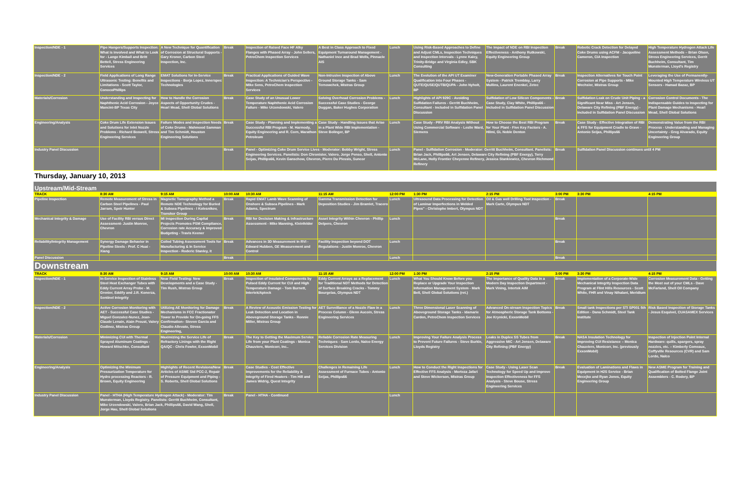| Inspection/NDE - 1 | Pipe Hangers/Supports Inspection: What is involved and What to Look for - Lange Kimball and Britt Bettell, Stress Engineering Services | A New Technique for Quantification of Corrosion at Structural Supports - Gary Kroner, Carbon Steel Inspection, Inc. | Break | Inspection of Raised Face HF Alky Flanges with Phased Array - John Sellers, PetroChem Inspection Services | A Best in Class Approach to Fixed Equipment Turnaround Management - Nathaniel Ince and Brad Wells, Pinnacle AIS | Lunch | Using Risk-Based Approaches to Define and Adjust CMLs, Inspection Techniques and Inspection Intervals - Lynne Kaley, Trinity-Bridge and Virginia Edley, SBK Consulting | The Impact of NDE on RBI Inspection Effectiveness - Anthony Rutkowski, Equity Engineering Group | Break | Robotic Crack Detection for Delayed Coke Drums using ACFM - Jacqueline Cameron, CIA Inspection | High Temperature Hydrogen Attack Life Assessment Methods – Brian Olson, Stress Engineering Services, Gerrit Buchheim, Consultant, Tim Munsterman, Lloyd's Registry |
| Inspection/NDE - 2 | Field Applications of Long Range Ultrasonic Testing: Benefits and Limitations - Scott Taylor, ConocoPhillips | EMAT Solutions for In-Service Inspections - Borja Lopez, Innerspec Technologies | Break | Practical Applications of Guided Wave Inspection: A Technician's Perspective - Mike Sens, PetroChem Inspection Services | Non-Intrusive Inspection of Above Ground Storage Tanks - Sam Ternowchek, Mistras Group | Lunch | The Evolution of the API UT Examiner Qualification into Four Phases - QUTE/QUSE/QUTB/QUPA - John Nyholt, BP | New-Generation Portable Phased Array System - Patrick Tremblay, Larry Mullins, Laurent Enenkel, Zetec | Break | Inspection Alternatives for Touch Point Corrosion at Pipe Supports - Mike Wechsler, Mistras Group | Leveraging the Use of Permanently-Mounted High Temperature Wireless UT Sensors - Hamad Bazaz, BP |
| Materials/Corrosion | Understanding and Inspecting for Naphthenic Acid Corrosion - Joyce Mancini-BP Texas City | How to Handle the Corrosion Aspects of Opportunity Crudes - Hearl Mead, Shell Global Solutions | Break | Case Study of an Unusual Lower Temperature Naphthenic Acid Corrosion Failure - Mike Urzendowski, Valero | Solving Overhead Corrosion Problems - Successful Case Studies - George Duggan, Baker Hughes Corporation | Lunch | Highlights of API 929C - Avoiding Sulfidation Failures - Gerritt Buchheim, Consultant - Included in Sulfidation Panel Discussion | Sulfidation of Low Silicon Components - Case Study, Clay White, Phillips66 - Included in Sulfidation Panel Discussion | Break | Sulfidation Leak on Crude Unit Piping - a Significant Near Miss - Art Jensen, Delaware City Refining (PBF Energy) - Included in Sulfidation Panel Discussion | Corrosion Control Documents - The Indispensable Guides to Inspecting for Plant Damage Mechanisms - Hearl Mead, Shell Global Solutions |
| Engineering/Analysis | Coke Drum Life Extension Issues and Solutions for Inlet Nozzle Problems - Richard Boswell, Stress Engineering Services | Failure Modes and Inspection Needs of Coke Drums - Mahmood Samman and Tim Schmidt, Houston Engineering Solutions | Break | Case Study - Planning and Implementing a Successful RBI Program - M. Harmody, Equity Engineering and R. Corn, Marathon Petroleum | Case Study - Handling Issues that Arise in a Plant Wide RBI Implementation - Steve Bolinger, BP | Lunch | Case Study - PRV RBI Analysis Without Using Commercial Software - Leslie Ward, Siemens | How to Choose the Best RBI Program for Your Plant - Five Key Factors - A. Hilmi, GL Noble Denton | Break | Case Study - Effective Integration of RBI & FFS for Equipment Cradle to Grave - Antonio Seijas, Phillips66 | Demonstrating Value from the RBI Process - Understanding and Managing Uncertainty - Greg Alvarado, Equity Engineering Group |
| Industry Panel Discussion | | | Break | Panel - Optimizing Coke Drum Service Lives - Moderator: Bobby Wright, Stress Engineering Services. Panelists: Don Chronister, Valero, Jorge Penso, Shell, Antonio Seijas, Phillips66, Kevin Ganschow, Chevron, Pierre Du Plessis, Suncor | | Lunch | Panel - Sulfidation Corrosion - Moderator: Gerritt Buchheim, Consultant. Panelists: Brian Jack, Phillips66, Art Jensen, Delaware City Refining (PBF Energy), Terry McLane, Holly Frontier Cheyenne Refinery, Jessica Stankiewicz, Chevron Richmond Refinery | | Break | Sulfidation Panel Discussion continues until 4 PM | |
Thursday, January 10, 2013
Upstream/Mid-Stream
| TRACK | 8:30 AM | 9:15 AM | 10:00 AM | 10:30 AM | 11:15 AM | 12:00 PM | 1:30 PM | 2:15 PM | 3:00 PM | 3:30 PM | 4:15 PM |
| Pipeline Inspection | Remote Measurement of Stress in Carbon Steel Pipelines - Paul Jarram, Speir Hunter | Magnetic Tomography Method a Remote NDE Technology for Buried & Subsea Pipelines - I Kolesnikov, Transkor Group | Break | Rapid EMAT Lamb Wave Scanning of Onshore & Subsea Pipelines - Mark Adams, Spectrum | Gamma Transmission Detection for Deposition Studies - Jim Bramlet, Tracero | Lunch | Ultrasound Data Processing for Detection of Laminar Imperfections in Welded Pipes" - Christophe Imbert, Olympus NDT | Oil & Gas well Drilling Tool Inspection - Mark Carte, Olympus NDT | Break | | |
| Mechanical Integrity & Damage | Use of Facility RBI versus Direct Assessment- Justin Monroe, Chevron | MI Inspection During Capital Projects Promotes PSM Compliance, Corrosion rate Accuracy & improved Budgeting - Travis Keener | Break | RBI for Decision Making & Infrastructure Assessment - Mike Manning, Kleinfelder | Asset Integrity Within Chevron - Phillip Delpero, Chevron | Lunch | | | Break | | |
| Reliability/Integrity Management | Synergy Damage Behavior in Pipeline Steels - Prof. C Huai - Xiang | Coiled Tubing Assessment Tools for Manufacturing & In Service Inspection - Roderic Stanley, it | Break | Advances in 3D Measurement In RVI - Edward Hubben, GE Measurement and Control | Facility Inspection beyond DOT Regulations - Justin Monroe, Chevron | Lunch | | | Break | | |
| Panel Discussion | | | Break | | | Lunch | | | Break | | |
Downstream
| TRACK | 8:30 AM | 9:15 AM | 10:00 AM | 10:30 AM | 11:15 AM | 12:00 PM | 1:30 PM | 2:15 PM | 3:00 PM | 3:30 PM | 4:15 PM |
| Inspection/NDE - 1 | In-Service Inspection of Stainless Steel Heat Exchanger Tubes with Eddy Current Array Probe - M. Grenier, Eddify and J.R. Konerza, Sentinel Integrity | Near Field Testing: New Developments and a Case Study - Tim Rush, Mistras Group | Break | Inspection of Insulated Components by Pulsed Eddy Current for CUI and High Temperature Damage - Tom Burnett, Intertek/Apteck | Eddy Current Arrays as a Replacement for Traditional NDT Methods for Detection of Surface Breaking Cracks - Tommy Bourgelas, Olympus NDT | Lunch | What You Should Know Before you Replace or Upgrade Your Inspection Information Management System - Mark Bell, Shell Global Solutions (ret.) | The Importance of Quality Data in a Modern Day Inspection Department - Mark Vining, Intertek AIM | Break | Implementation of a Corporate-Wide Mechanical Integrity Inspection Data Program at Flint Hills Resources - Scott White, FHR and Vinay Nihalani, Meridium | Corrosion Measurement Data - Getting the Most out of your CMLs - Dave McFarland, Shell Oil Company |
| Inspection/NDE - 2 | Active Corrosion Monitoring with AET - Successful Case Studies - Miguel Gonzalez-Nunez, Jean-Claude Lenain, Alain Proust, Valery Godinez, Mistras Group | Utilizing AE Monitoring for Damage Mechanisms in FCC Fractionator Tower to Provide for On-going FFS Confirmation– Steven Garcia and Claudio Allevato, Stress Engineering, | Break | A Review of Acoustic Emission Testing for Leak Detection and Location in Aboveground Storage Tanks - Ronnie Miller, Mistras Group | AET Surveillance of a Nozzle Flaw in a Process Column - Glenn Aucoin, Stress Engineering Services | Lunch | Three Dimensional Laser Scanning of Aboveground Storage Tanks - Idamarie Carden, PetroChem Inspection Services | Advanced On-stream Inspection Topics for Atmospheric Storage Tank Bottoms - Joe Krynicki, ExxonMobil | Break | Small tank Inspections per STI SP001 5th Edition - Dana Schmidt, Steel Tank Institute | Risk Based Inspection of Storage Tanks - Jesus Esquivel, CUASAMEX Services |
| Materials/Corrosion | Minimizing CUI with Thermal Sprayed Aluminum Coatings - Howard Mitschke, Consultant | Maximizing the Service Life of Refractory Linings with the Right QA/QC - Chris Fowler, ExxonMobil | Break | The Key to Getting the Maximum Service Life from your Plant Coatings - Monica Chauviere, Monicorr, Inc.. | Reliable Corrosion Rate Measuring Techniques - Sam Lordo, Nalco Energy Services Division | Lunch | Improving Your Failure Analysis Process to Prevent Future Failures - Steve Burkle, Lloyds Registry | Leaks in Duplex SS Tubes from Aggressive MIC - Art Jensen, Delaware City Refining (PBF Energy) | Break | NASA Insulation Technology for Improving CUI Resistance – Monica Chauviere, Monicorr, Inc. (previously ExxonMobil) | Inspection of Injection Point Internal Hardware: quills, spargers, spray nozzles, etc. – Kimberly Comeaux, Coffyville Resources (CVR) and Sam Lordo, Nalco |
| Engineering/Analysis | Optimizing the Minimum Pressurization Temperature for Hydro processing Reactors - R. Brown, Equity Engineering | Highlights of Recent Revisions/New Articles of ASME Std PCC-2, Repair of Pressure Equipment and Piping - S. Roberts, Shell Global Solutions | Break | Case Studies - Cost Effective Improvements for the Reliability & Integrity of Fired Heaters - Tim Hill and James Widrig, Quest Integrity | Challenges in Remaining Life Assessment of Furnace Tubes - Antonio Seijas, Phillips66 | Lunch | How to Conduct the Right Inspections for Effective FFS Analysis - Morteza Jafari and Steve Wickerson, Mistras Group | Case Study - Using Laser Scan Technology for Speed Up and Improve Inspection Effectiveness for FFS Analysis - Steve Bouse, Stress Engineering Services | Break | Evaluation of Laminations and Flaws in Equipment in H2S Service - Brian Mecejko and Ryan Jones, Equity Engineering Group | New ASME Program for Training and Qualification of Bolted Flange Joint Assemblers - C. Rodery, BP |
| Industry Panel Discussion | Panel - HTHA (High Temperature Hydrogen Attack) - Moderator: Tim Munsterman, Lloyds Registry. Panelists: Gerritt Buchheim, Consultant, Mike Urzendowski, Valero, Brian Jack, Phillips66, David Wang, Shell, Jorge Hau, Shell Global Solutions | | Break | Panel - HTHA - Continued | | Lunch | | | | | |